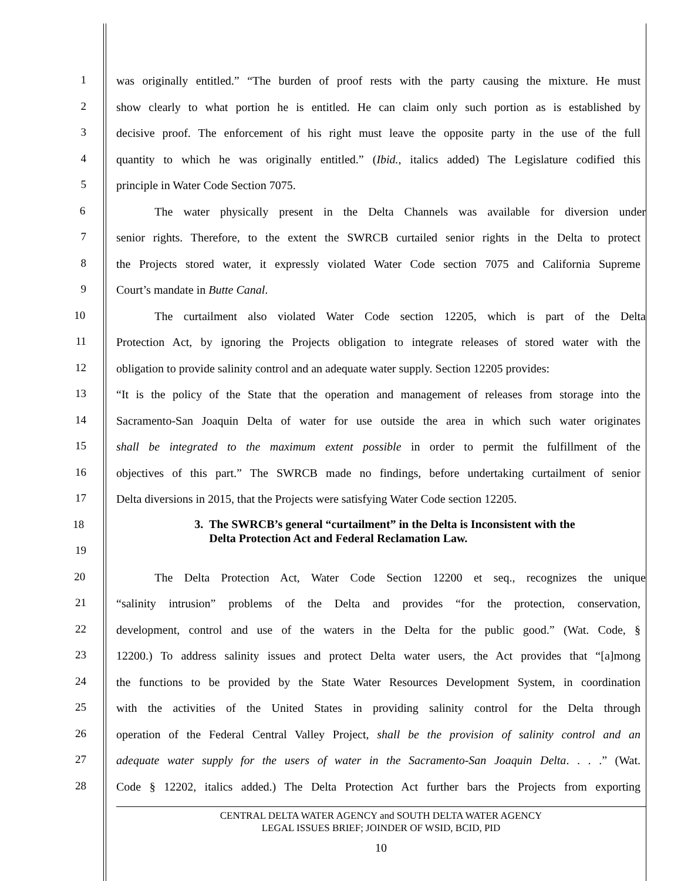1
was originally entitled.” “The burden of proof rests with the party causing the mixture. He must
2
show clearly to what portion he is entitled. He can claim only such portion as is established by
3
decisive proof. The enforcement of his right must leave the opposite party in the use of the full
4
quantity to which he was originally entitled.” (Ibid., italics added) The Legislature codified this
5
principle in Water Code Section 7075.
6
The water physically present in the Delta Channels was available for diversion under
7
senior rights. Therefore, to the extent the SWRCB curtailed senior rights in the Delta to protect
8
the Projects stored water, it expressly violated Water Code section 7075 and California Supreme
9
Court’s mandate in Butte Canal.
10
The curtailment also violated Water Code section 12205, which is part of the Delta
11
Protection Act, by ignoring the Projects obligation to integrate releases of stored water with the
12
obligation to provide salinity control and an adequate water supply. Section 12205 provides:
13
“It is the policy of the State that the operation and management of releases from storage into the
14
Sacramento-San Joaquin Delta of water for use outside the area in which such water originates
15
shall be integrated to the maximum extent possible in order to permit the fulfillment of the
16
objectives of this part.” The SWRCB made no findings, before undertaking curtailment of senior
17
Delta diversions in 2015, that the Projects were satisfying Water Code section 12205.
18
3. The SWRCB’s general “curtailment” in the Delta is Inconsistent with the
Delta Protection Act and Federal Reclamation Law.
19
20
The Delta Protection Act, Water Code Section 12200 et seq., recognizes the unique
21
“salinity intrusion” problems of the Delta and provides “for the protection, conservation,
22
development, control and use of the waters in the Delta for the public good.” (Wat. Code, §
23
12200.) To address salinity issues and protect Delta water users, the Act provides that “[a]mong
24
the functions to be provided by the State Water Resources Development System, in coordination
25
with the activities of the United States in providing salinity control for the Delta through
26
operation of the Federal Central Valley Project, shall be the provision of salinity control and an
27
adequate water supply for the users of water in the Sacramento-San Joaquin Delta. . . .” (Wat.
28
Code § 12202, italics added.) The Delta Protection Act further bars the Projects from exporting
CENTRAL DELTA WATER AGENCY and SOUTH DELTA WATER AGENCY
LEGAL ISSUES BRIEF; JOINDER OF WSID, BCID, PID
10